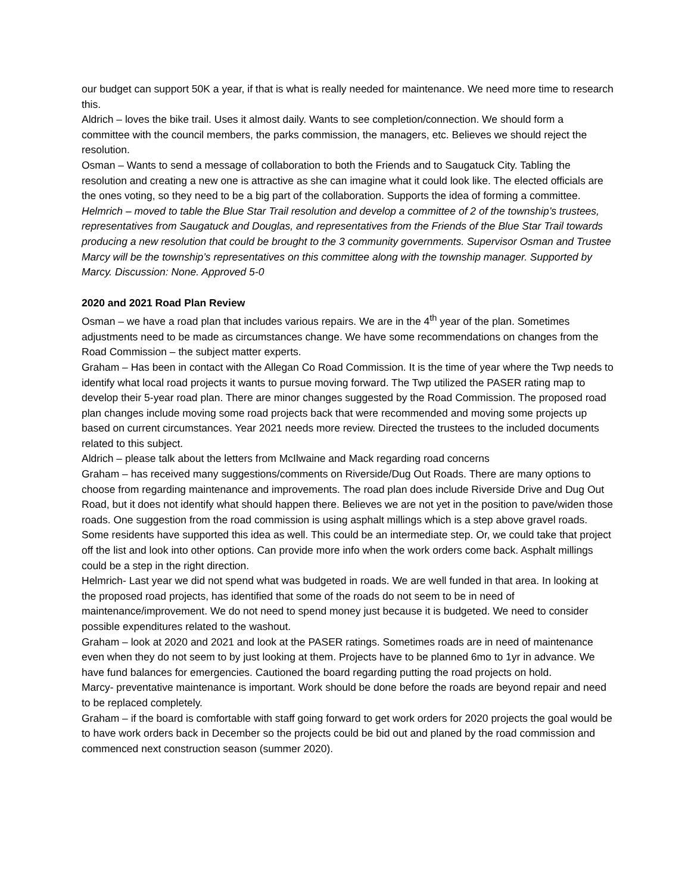our budget can support 50K a year, if that is what is really needed for maintenance. We need more time to research this.
Aldrich – loves the bike trail. Uses it almost daily. Wants to see completion/connection. We should form a committee with the council members, the parks commission, the managers, etc. Believes we should reject the resolution.
Osman – Wants to send a message of collaboration to both the Friends and to Saugatuck City. Tabling the resolution and creating a new one is attractive as she can imagine what it could look like. The elected officials are the ones voting, so they need to be a big part of the collaboration. Supports the idea of forming a committee.
Helmrich – moved to table the Blue Star Trail resolution and develop a committee of 2 of the township’s trustees, representatives from Saugatuck and Douglas, and representatives from the Friends of the Blue Star Trail towards producing a new resolution that could be brought to the 3 community governments. Supervisor Osman and Trustee Marcy will be the township’s representatives on this committee along with the township manager. Supported by Marcy. Discussion: None. Approved 5-0
2020 and 2021 Road Plan Review
Osman – we have a road plan that includes various repairs. We are in the 4<sup>th</sup> year of the plan. Sometimes adjustments need to be made as circumstances change. We have some recommendations on changes from the Road Commission – the subject matter experts.
Graham – Has been in contact with the Allegan Co Road Commission. It is the time of year where the Twp needs to identify what local road projects it wants to pursue moving forward. The Twp utilized the PASER rating map to develop their 5-year road plan. There are minor changes suggested by the Road Commission. The proposed road plan changes include moving some road projects back that were recommended and moving some projects up based on current circumstances. Year 2021 needs more review. Directed the trustees to the included documents related to this subject.
Aldrich – please talk about the letters from McIlwaine and Mack regarding road concerns
Graham – has received many suggestions/comments on Riverside/Dug Out Roads. There are many options to choose from regarding maintenance and improvements. The road plan does include Riverside Drive and Dug Out Road, but it does not identify what should happen there. Believes we are not yet in the position to pave/widen those roads. One suggestion from the road commission is using asphalt millings which is a step above gravel roads. Some residents have supported this idea as well. This could be an intermediate step. Or, we could take that project off the list and look into other options. Can provide more info when the work orders come back. Asphalt millings could be a step in the right direction.
Helmrich- Last year we did not spend what was budgeted in roads. We are well funded in that area. In looking at the proposed road projects, has identified that some of the roads do not seem to be in need of maintenance/improvement. We do not need to spend money just because it is budgeted. We need to consider possible expenditures related to the washout.
Graham – look at 2020 and 2021 and look at the PASER ratings. Sometimes roads are in need of maintenance even when they do not seem to by just looking at them. Projects have to be planned 6mo to 1yr in advance. We have fund balances for emergencies. Cautioned the board regarding putting the road projects on hold.
Marcy- preventative maintenance is important. Work should be done before the roads are beyond repair and need to be replaced completely.
Graham – if the board is comfortable with staff going forward to get work orders for 2020 projects the goal would be to have work orders back in December so the projects could be bid out and planed by the road commission and commenced next construction season (summer 2020).